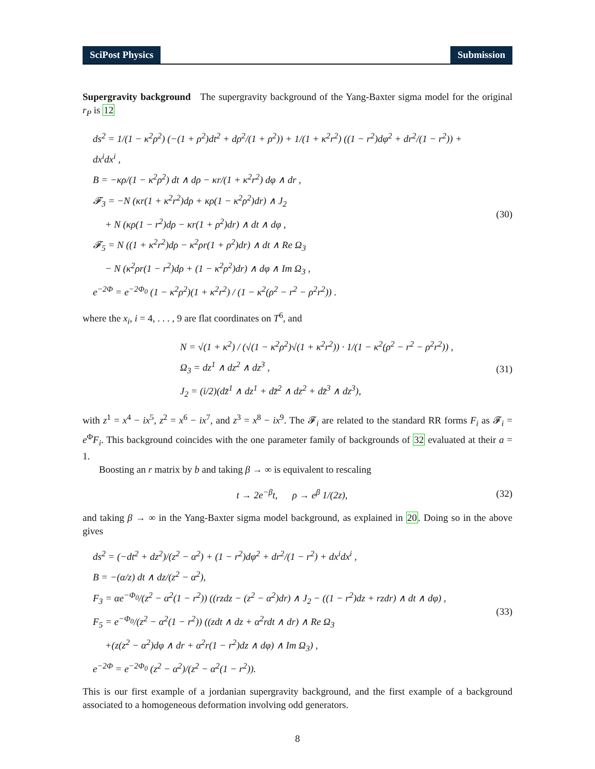SciPost Physics Submission
Supergravity background The supergravity background of the Yang-Baxter sigma model for the original r<sub>P</sub> is 12
ds<sup>2</sup> = 1/(1 − κ<sup>2</sup>ρ<sup>2</sup>) (−(1 + ρ<sup>2</sup>)dt<sup>2</sup> + dρ<sup>2</sup>/(1 + ρ<sup>2</sup>)) + 1/(1 + κ<sup>2</sup>r<sup>2</sup>) ((1 − r<sup>2</sup>)dφ<sup>2</sup> + dr<sup>2</sup>/(1 − r<sup>2</sup>)) + dx<sup>i</sup>dx<sup>i</sup> ,
B = −κρ/(1 − κ<sup>2</sup>ρ<sup>2</sup>) dt ∧ dρ − κr/(1 + κ<sup>2</sup>r<sup>2</sup>) dφ ∧ dr ,
𝓕<sub>3</sub> = −N (κr(1 + κ<sup>2</sup>r<sup>2</sup>)dρ + κρ(1 − κ<sup>2</sup>ρ<sup>2</sup>)dr) ∧ J<sub>2</sub>
+ N (κρ(1 − r<sup>2</sup>)dρ − κr(1 + ρ<sup>2</sup>)dr) ∧ dt ∧ dφ ,
𝓕<sub>5</sub> = N ((1 + κ<sup>2</sup>r<sup>2</sup>)dρ − κ<sup>2</sup>ρr(1 + ρ<sup>2</sup>)dr) ∧ dt ∧ Re Ω<sub>3</sub>
− N (κ<sup>2</sup>ρr(1 − r<sup>2</sup>)dρ + (1 − κ<sup>2</sup>ρ<sup>2</sup>)dr) ∧ dφ ∧ Im Ω<sub>3</sub> ,
e<sup>−2Φ</sup> = e<sup>−2Φ<sub>0</sub></sup> (1 − κ<sup>2</sup>ρ<sup>2</sup>)(1 + κ<sup>2</sup>r<sup>2</sup>) / (1 − κ<sup>2</sup>(ρ<sup>2</sup> − r<sup>2</sup> − ρ<sup>2</sup>r<sup>2</sup>)) .
(30)
where the x<sub>i</sub>, i = 4, . . . , 9 are flat coordinates on T<sup>6</sup>, and
N = √(1 + κ<sup>2</sup>) / (√(1 − κ<sup>2</sup>ρ<sup>2</sup>)√(1 + κ<sup>2</sup>r<sup>2</sup>)) · 1/(1 − κ<sup>2</sup>(ρ<sup>2</sup> − r<sup>2</sup> − ρ<sup>2</sup>r<sup>2</sup>)) ,
Ω<sub>3</sub> = dz<sup>1</sup> ∧ dz<sup>2</sup> ∧ dz<sup>3</sup> ,
J<sub>2</sub> = (i/2)(dz̄<sup>1</sup> ∧ dz<sup>1</sup> + dz̄<sup>2</sup> ∧ dz<sup>2</sup> + dz̄<sup>3</sup> ∧ dz<sup>3</sup>),
(31)
with z<sup>1</sup> = x<sup>4</sup> − ix<sup>5</sup>, z<sup>2</sup> = x<sup>6</sup> − ix<sup>7</sup>, and z<sup>3</sup> = x<sup>8</sup> − ix<sup>9</sup>. The 𝓕<sub>i</sub> are related to the standard RR forms F<sub>i</sub> as 𝓕<sub>i</sub> = e<sup>Φ</sup>F<sub>i</sub>. This background coincides with the one parameter family of backgrounds of 32 evaluated at their a = 1.
Boosting an r matrix by b and taking β → ∞ is equivalent to rescaling
t → 2e<sup>−β</sup>t, ρ → e<sup>β</sup> 1/(2z),
(32)
and taking β → ∞ in the Yang-Baxter sigma model background, as explained in 20. Doing so in the above gives
ds<sup>2</sup> = (−dt<sup>2</sup> + dz<sup>2</sup>)/(z<sup>2</sup> − α<sup>2</sup>) + (1 − r<sup>2</sup>)dφ<sup>2</sup> + dr<sup>2</sup>/(1 − r<sup>2</sup>) + dx<sup>i</sup>dx<sup>i</sup> ,
B = −(α/z) dt ∧ dz/(z<sup>2</sup> − α<sup>2</sup>),
F<sub>3</sub> = αe<sup>−Φ<sub>0</sub></sup>/(z<sup>2</sup> − α<sup>2</sup>(1 − r<sup>2</sup>)) ((rzdz − (z<sup>2</sup> − α<sup>2</sup>)dr) ∧ J<sub>2</sub> − ((1 − r<sup>2</sup>)dz + rzdr) ∧ dt ∧ dφ) ,
F<sub>5</sub> = e<sup>−Φ<sub>0</sub></sup>/(z<sup>2</sup> − α<sup>2</sup>(1 − r<sup>2</sup>)) ((zdt ∧ dz + α<sup>2</sup>rdt ∧ dr) ∧ Re Ω<sub>3</sub>
+(z(z<sup>2</sup> − α<sup>2</sup>)dφ ∧ dr + α<sup>2</sup>r(1 − r<sup>2</sup>)dz ∧ dφ) ∧ Im Ω<sub>3</sub>) ,
e<sup>−2Φ</sup> = e<sup>−2Φ<sub>0</sub></sup> (z<sup>2</sup> − α<sup>2</sup>)/(z<sup>2</sup> − α<sup>2</sup>(1 − r<sup>2</sup>)).
(33)
This is our first example of a jordanian supergravity background, and the first example of a background associated to a homogeneous deformation involving odd generators.
8